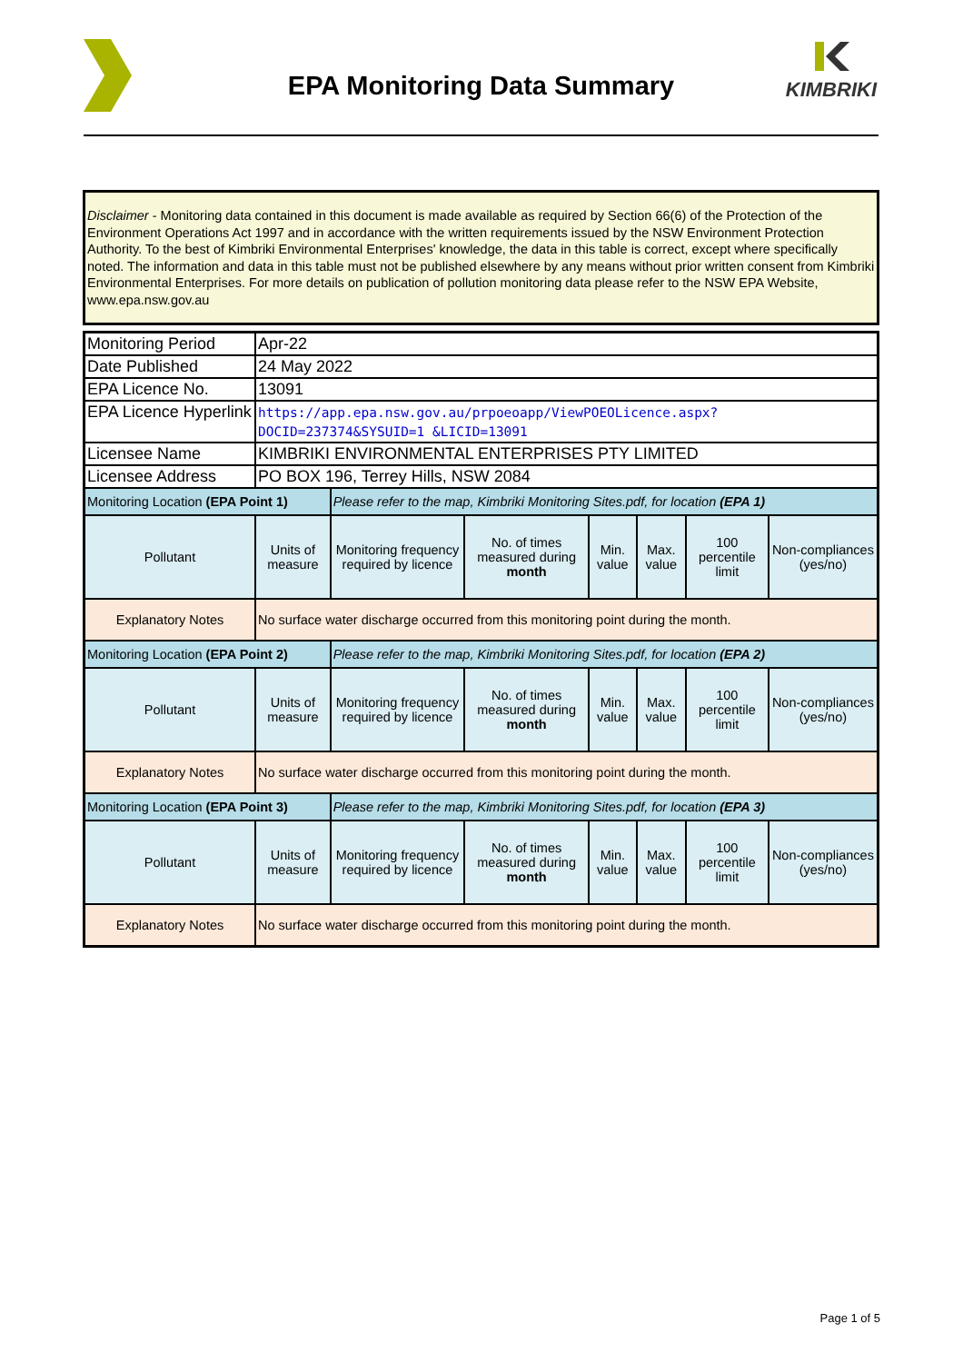EPA Monitoring Data Summary
KIMBRIKI
Disclaimer - Monitoring data contained in this document is made available as required by Section 66(6) of the Protection of the Environment Operations Act 1997 and in accordance with the written requirements issued by the NSW Environment Protection Authority. To the best of Kimbriki Environmental Enterprises' knowledge, the data in this table is correct, except where specifically noted. The information and data in this table must not be published elsewhere by any means without prior written consent from Kimbriki Environmental Enterprises. For more details on publication of pollution monitoring data please refer to the NSW EPA Website, www.epa.nsw.gov.au
| Monitoring Period | Apr-22 | | | | | | |
| Date Published | 24 May 2022 | | | | | | |
| EPA Licence No. | 13091 | | | | | | |
| EPA Licence Hyperlink | https://app.epa.nsw.gov.au/prpoeoapp/ViewPOEOLicence.aspx?DOCID=237374&SYSUID=1 &LICID=13091 | | | | | | |
| Licensee Name | KIMBRIKI ENVIRONMENTAL ENTERPRISES PTY LIMITED | | | | | | |
| Licensee Address | PO BOX 196, Terrey Hills, NSW 2084 | | | | | | |
| Monitoring Location (EPA Point 1) | | Please refer to the map, Kimbriki Monitoring Sites.pdf, for location (EPA 1) | | | | | |
| Pollutant | Units of measure | Monitoring frequency required by licence | No. of times measured during month | Min. value | Max. value | 100 percentile limit | Non-compliances (yes/no) |
| Explanatory Notes | No surface water discharge occurred from this monitoring point during the month. | | | | | | |
| Monitoring Location (EPA Point 2) | | Please refer to the map, Kimbriki Monitoring Sites.pdf, for location (EPA 2) | | | | | |
| Pollutant | Units of measure | Monitoring frequency required by licence | No. of times measured during month | Min. value | Max. value | 100 percentile limit | Non-compliances (yes/no) |
| Explanatory Notes | No surface water discharge occurred from this monitoring point during the month. | | | | | | |
| Monitoring Location (EPA Point 3) | | Please refer to the map, Kimbriki Monitoring Sites.pdf, for location (EPA 3) | | | | | |
| Pollutant | Units of measure | Monitoring frequency required by licence | No. of times measured during month | Min. value | Max. value | 100 percentile limit | Non-compliances (yes/no) |
| Explanatory Notes | No surface water discharge occurred from this monitoring point during the month. | | | | | | |
Page 1 of 5